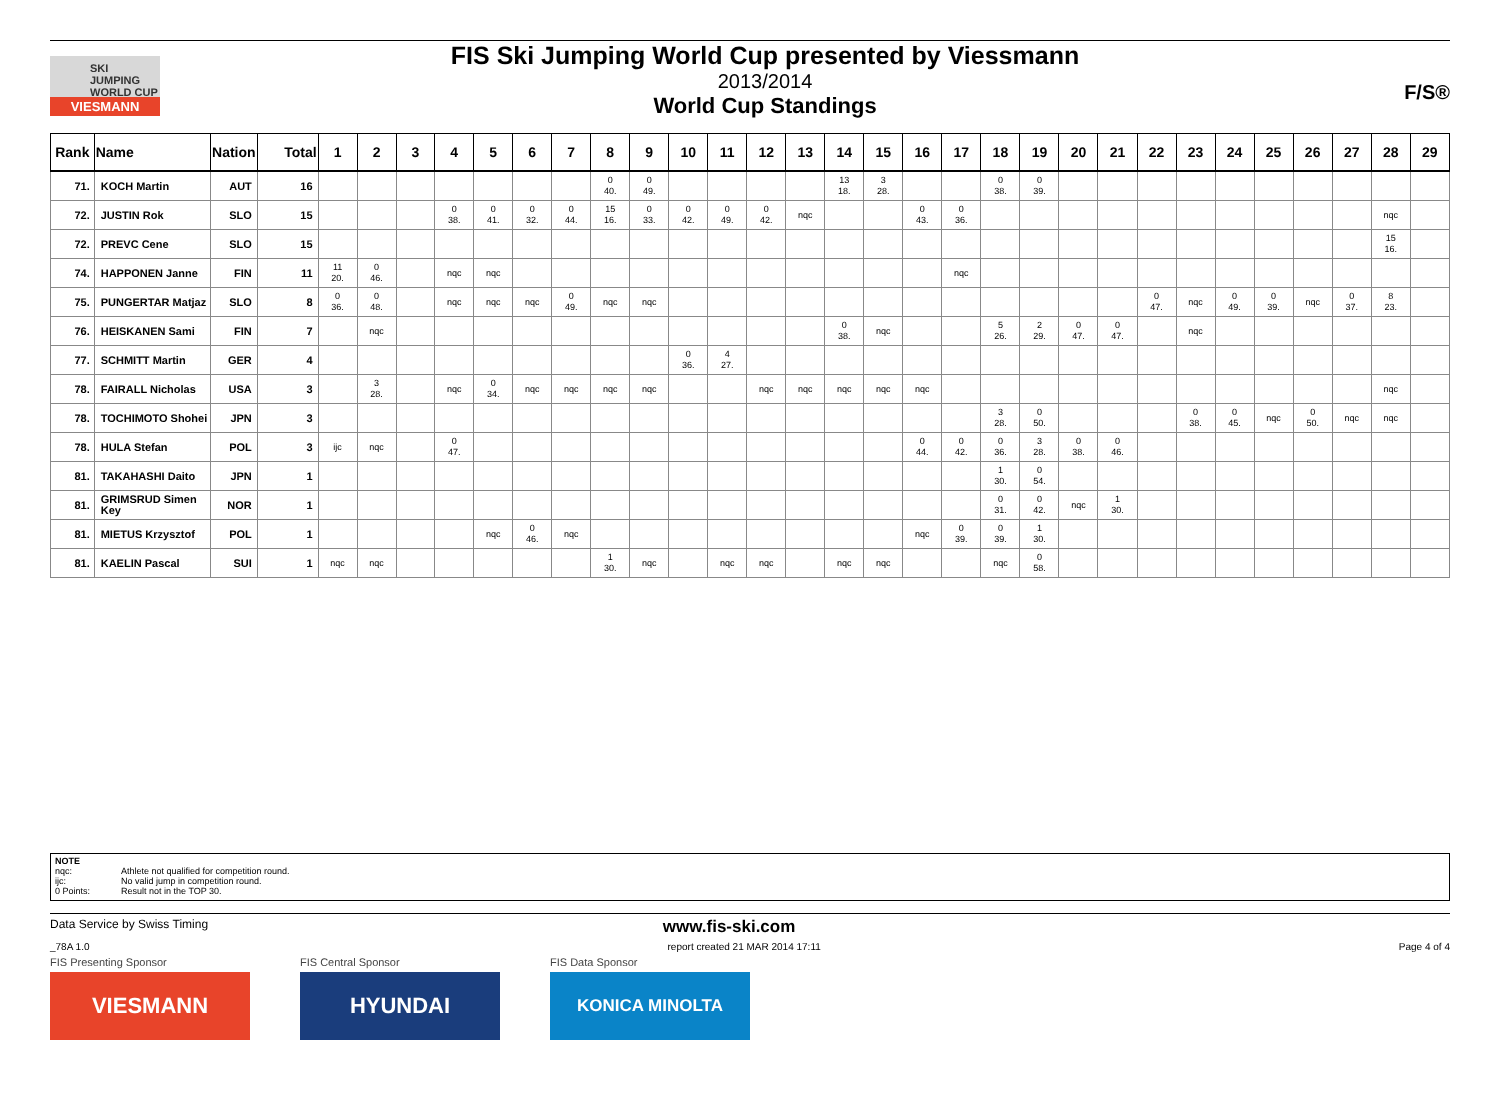SKI JUMPING
WORLD CUP
VIESMANN
FIS Ski Jumping World Cup presented by Viessmann
2013/2014
World Cup Standings
F/S®
| Rank | Name | Nation | Total | 1 | 2 | 3 | 4 | 5 | 6 | 7 | 8 | 9 | 10 | 11 | 12 | 13 | 14 | 15 | 16 | 17 | 18 | 19 | 20 | 21 | 22 | 23 | 24 | 25 | 26 | 27 | 28 | 29 |
| --- | --- | --- | --- | --- | --- | --- | --- | --- | --- | --- | --- | --- | --- | --- | --- | --- | --- | --- | --- | --- | --- | --- | --- | --- | --- | --- | --- | --- | --- | --- | --- | --- |
| 71. | KOCH Martin | AUT | 16 | | | | | | | | 0 40. | 0 49. | | | | | 13 18. | 3 28. | | | 0 38. | 0 39. | | | | | | | | | | |
| 72. | JUSTIN Rok | SLO | 15 | | | | 0 38. | 0 41. | 0 32. | 0 44. | 15 16. | 0 33. | 0 42. | 0 49. | 0 42. | nqc | | | 0 43. | 0 36. | | | | | | | | | | | nqc | |
| 72. | PREVC Cene | SLO | 15 | | | | | | | | | | | | | | | | | | | | | | | | | | | | 15 16. | |
| 74. | HAPPONEN Janne | FIN | 11 | 11 20. | 0 46. | | nqc | nqc | | | | | | | | | | | | nqc | | | | | | | | | | | | |
| 75. | PUNGERTAR Matjaz | SLO | 8 | 0 36. | 0 48. | | nqc | nqc | nqc | 0 49. | nqc | nqc | | | | | | | | | | | | | 0 47. | nqc | 0 49. | 0 39. | nqc | 0 37. | 8 23. | |
| 76. | HEISKANEN Sami | FIN | 7 | | nqc | | | | | | | | | | | | 0 38. | nqc | | | 5 26. | 2 29. | 0 47. | 0 47. | | nqc | | | | | | |
| 77. | SCHMITT Martin | GER | 4 | | | | | | | | | | 0 36. | 4 27. | | | | | | | | | | | | | | | | | | |
| 78. | FAIRALL Nicholas | USA | 3 | | 3 28. | | nqc | 0 34. | nqc | nqc | nqc | nqc | | | nqc | nqc | nqc | nqc | nqc | | | | | | | | | | | | nqc | |
| 78. | TOCHIMOTO Shohei | JPN | 3 | | | | | | | | | | | | | | | | | | 3 28. | 0 50. | | | | 0 38. | 0 45. | nqc | 0 50. | nqc | nqc | |
| 78. | HULA Stefan | POL | 3 | ijc | nqc | | 0 47. | | | | | | | | | | | | 0 44. | 0 42. | 0 36. | 3 28. | 0 38. | 0 46. | | | | | | | | |
| 81. | TAKAHASHI Daito | JPN | 1 | | | | | | | | | | | | | | | | | | 1 30. | 0 54. | | | | | | | | | | |
| 81. | GRIMSRUD Simen Key | NOR | 1 | | | | | | | | | | | | | | | | | | 0 31. | 0 42. | nqc | 1 30. | | | | | | | | |
| 81. | MIETUS Krzysztof | POL | 1 | | | | | nqc | 0 46. | nqc | | | | | | | | | nqc | 0 39. | 0 39. | 1 30. | | | | | | | | | | |
| 81. | KAELIN Pascal | SUI | 1 | nqc | nqc | | | | | | 1 30. | nqc | | nqc | nqc | | nqc | nqc | | | nqc | 0 58. | | | | | | | | | | |
NOTE
nqc: Athlete not qualified for competition round.
ijc: No valid jump in competition round.
0 Points: Result not in the TOP 30.
Data Service by Swiss Timing www.fis-ski.com
_78A 1.0 report created 21 MAR 2014 17:11 Page 4 of 4
FIS Presenting Sponsor
VIESMANN
FIS Central Sponsor
HYUNDAI
FIS Data Sponsor
KONICA MINOLTA